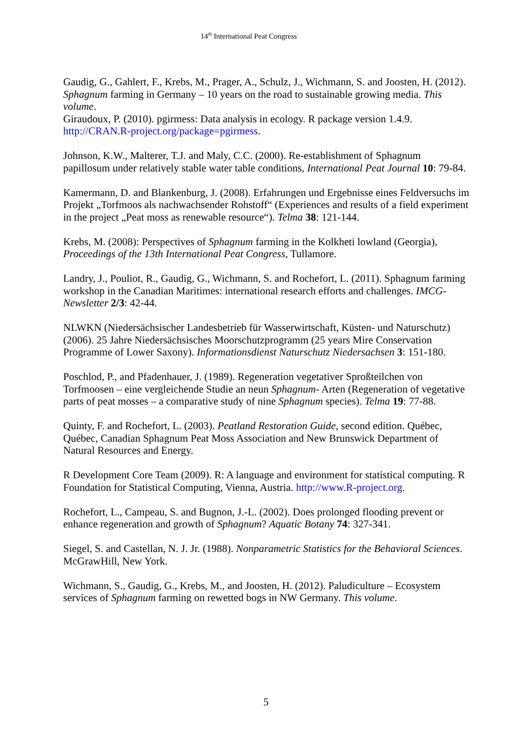14<sup>th</sup> International Peat Congress
Gaudig, G., Gahlert, F., Krebs, M., Prager, A., Schulz, J., Wichmann, S. and Joosten, H. (2012). Sphagnum farming in Germany – 10 years on the road to sustainable growing media. This volume.
Giraudoux, P. (2010). pgirmess: Data analysis in ecology. R package version 1.4.9. http://CRAN.R-project.org/package=pgirmess.
Johnson, K.W., Malterer, T.J. and Maly, C.C. (2000). Re-establishment of Sphagnum papillosum under relatively stable water table conditions, International Peat Journal 10: 79-84.
Kamermann, D. and Blankenburg, J. (2008). Erfahrungen und Ergebnisse eines Feldversuchs im Projekt „Torfmoos als nachwachsender Rohstoff“ (Experiences and results of a field experiment in the project „Peat moss as renewable resource“). Telma 38: 121-144.
Krebs, M. (2008): Perspectives of Sphagnum farming in the Kolkheti lowland (Georgia), Proceedings of the 13th International Peat Congress, Tullamore.
Landry, J., Pouliot, R., Gaudig, G., Wichmann, S. and Rochefort, L. (2011). Sphagnum farming workshop in the Canadian Maritimes: international research efforts and challenges. IMCG-Newsletter 2/3: 42-44.
NLWKN (Niedersächsischer Landesbetrieb für Wasserwirtschaft, Küsten- und Naturschutz) (2006). 25 Jahre Niedersächsisches Moorschutzprogramm (25 years Mire Conservation Programme of Lower Saxony). Informationsdienst Naturschutz Niedersachsen 3: 151-180.
Poschlod, P., and Pfadenhauer, J. (1989). Regeneration vegetativer Sproßteilchen von Torfmoosen – eine vergleichende Studie an neun Sphagnum- Arten (Regeneration of vegetative parts of peat mosses – a comparative study of nine Sphagnum species). Telma 19: 77-88.
Quinty, F. and Rochefort, L. (2003). Peatland Restoration Guide, second edition. Québec, Québec, Canadian Sphagnum Peat Moss Association and New Brunswick Department of Natural Resources and Energy.
R Development Core Team (2009). R: A language and environment for statistical computing. R Foundation for Statistical Computing, Vienna, Austria. http://www.R-project.org.
Rochefort, L., Campeau, S. and Bugnon, J.-L. (2002). Does prolonged flooding prevent or enhance regeneration and growth of Sphagnum? Aquatic Botany 74: 327-341.
Siegel, S. and Castellan, N. J. Jr. (1988). Nonparametric Statistics for the Behavioral Sciences. McGrawHill, New York.
Wichmann, S., Gaudig, G., Krebs, M., and Joosten, H. (2012). Paludiculture – Ecosystem services of Sphagnum farming on rewetted bogs in NW Germany. This volume.
5